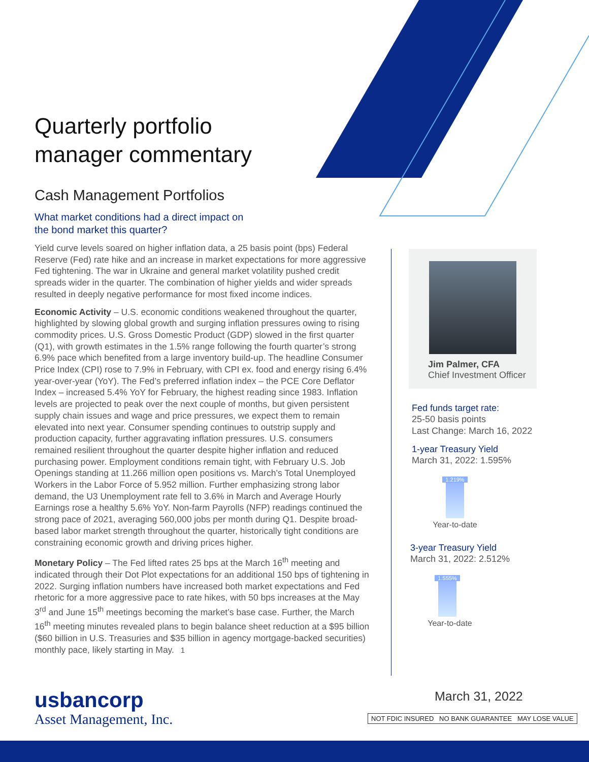Quarterly portfolio
manager commentary
Cash Management Portfolios
What market conditions had a direct impact on
the bond market this quarter?
Yield curve levels soared on higher inflation data, a 25 basis point (bps) Federal Reserve (Fed) rate hike and an increase in market expectations for more aggressive Fed tightening. The war in Ukraine and general market volatility pushed credit spreads wider in the quarter. The combination of higher yields and wider spreads resulted in deeply negative performance for most fixed income indices.
Economic Activity – U.S. economic conditions weakened throughout the quarter, highlighted by slowing global growth and surging inflation pressures owing to rising commodity prices. U.S. Gross Domestic Product (GDP) slowed in the first quarter (Q1), with growth estimates in the 1.5% range following the fourth quarter’s strong 6.9% pace which benefited from a large inventory build-up. The headline Consumer Price Index (CPI) rose to 7.9% in February, with CPI ex. food and energy rising 6.4% year-over-year (YoY). The Fed’s preferred inflation index – the PCE Core Deflator Index – increased 5.4% YoY for February, the highest reading since 1983. Inflation levels are projected to peak over the next couple of months, but given persistent supply chain issues and wage and price pressures, we expect them to remain elevated into next year. Consumer spending continues to outstrip supply and production capacity, further aggravating inflation pressures. U.S. consumers remained resilient throughout the quarter despite higher inflation and reduced purchasing power. Employment conditions remain tight, with February U.S. Job Openings standing at 11.266 million open positions vs. March’s Total Unemployed Workers in the Labor Force of 5.952 million. Further emphasizing strong labor demand, the U3 Unemployment rate fell to 3.6% in March and Average Hourly Earnings rose a healthy 5.6% YoY. Non-farm Payrolls (NFP) readings continued the strong pace of 2021, averaging 560,000 jobs per month during Q1. Despite broad-based labor market strength throughout the quarter, historically tight conditions are constraining economic growth and driving prices higher.
Monetary Policy – The Fed lifted rates 25 bps at the March 16<sup>th</sup> meeting and indicated through their Dot Plot expectations for an additional 150 bps of tightening in 2022. Surging inflation numbers have increased both market expectations and Fed rhetoric for a more aggressive pace to rate hikes, with 50 bps increases at the May 3<sup>rd</sup> and June 15<sup>th</sup> meetings becoming the market’s base case. Further, the March 16<sup>th</sup> meeting minutes revealed plans to begin balance sheet reduction at a $95 billion ($60 billion in U.S. Treasuries and $35 billion in agency mortgage-backed securities) monthly pace, likely starting in May. 1
Jim Palmer, CFA
Chief Investment Officer
Fed funds target rate:
25-50 basis points
Last Change: March 16, 2022
1-year Treasury Yield
March 31, 2022: 1.595%
1.219%
Year-to-date
3-year Treasury Yield
March 31, 2022: 2.512%
1.555%
Year-to-date
usbancorp
Asset Management, Inc.
March 31, 2022
NOT FDIC INSURED NO BANK GUARANTEE MAY LOSE VALUE